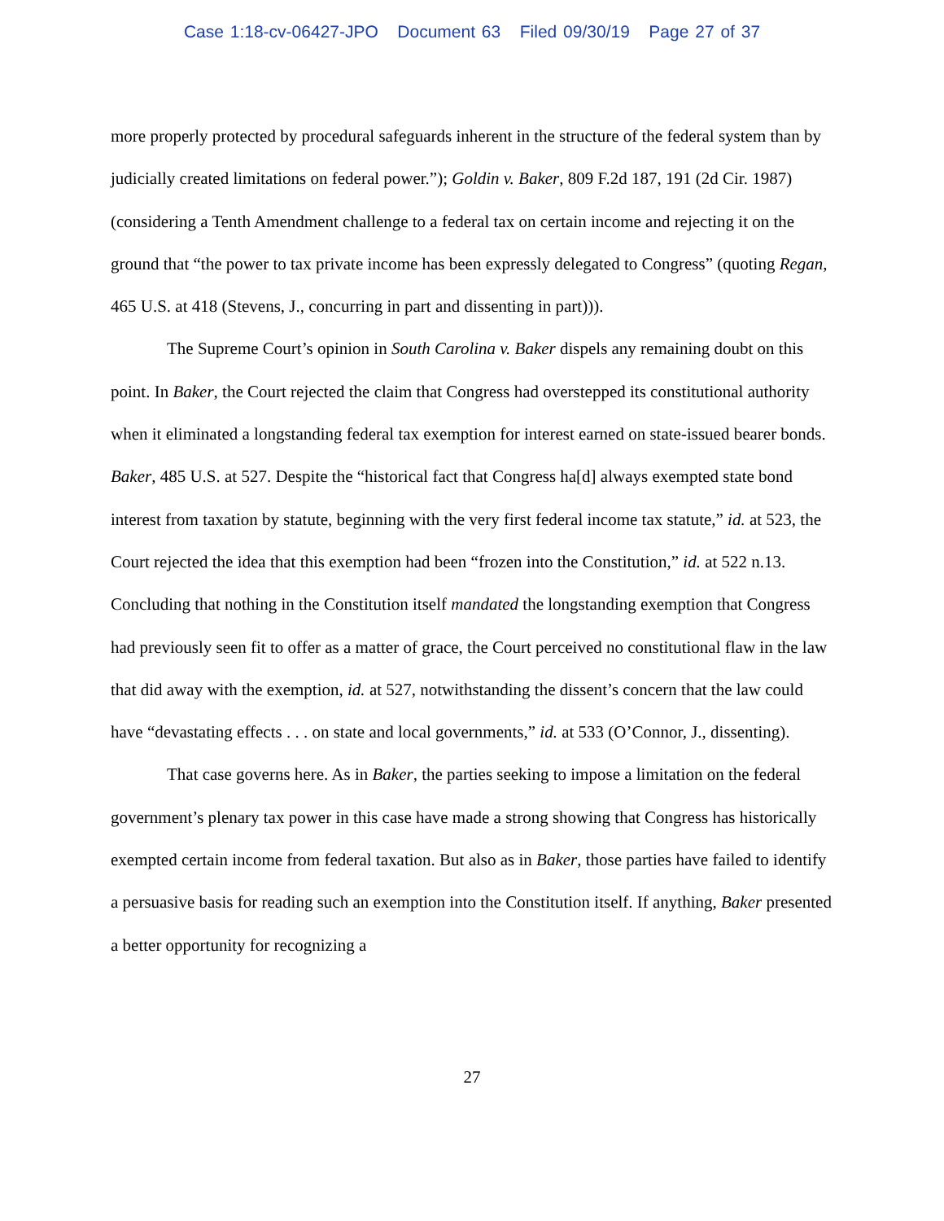Case 1:18-cv-06427-JPO Document 63 Filed 09/30/19 Page 27 of 37
more properly protected by procedural safeguards inherent in the structure of the federal system than by judicially created limitations on federal power.”); Goldin v. Baker, 809 F.2d 187, 191 (2d Cir. 1987) (considering a Tenth Amendment challenge to a federal tax on certain income and rejecting it on the ground that “the power to tax private income has been expressly delegated to Congress” (quoting Regan, 465 U.S. at 418 (Stevens, J., concurring in part and dissenting in part))).
The Supreme Court’s opinion in South Carolina v. Baker dispels any remaining doubt on this point. In Baker, the Court rejected the claim that Congress had overstepped its constitutional authority when it eliminated a longstanding federal tax exemption for interest earned on state-issued bearer bonds. Baker, 485 U.S. at 527. Despite the “historical fact that Congress ha[d] always exempted state bond interest from taxation by statute, beginning with the very first federal income tax statute,” id. at 523, the Court rejected the idea that this exemption had been “frozen into the Constitution,” id. at 522 n.13. Concluding that nothing in the Constitution itself mandated the longstanding exemption that Congress had previously seen fit to offer as a matter of grace, the Court perceived no constitutional flaw in the law that did away with the exemption, id. at 527, notwithstanding the dissent’s concern that the law could have “devastating effects . . . on state and local governments,” id. at 533 (O’Connor, J., dissenting).
That case governs here. As in Baker, the parties seeking to impose a limitation on the federal government’s plenary tax power in this case have made a strong showing that Congress has historically exempted certain income from federal taxation. But also as in Baker, those parties have failed to identify a persuasive basis for reading such an exemption into the Constitution itself. If anything, Baker presented a better opportunity for recognizing a
27